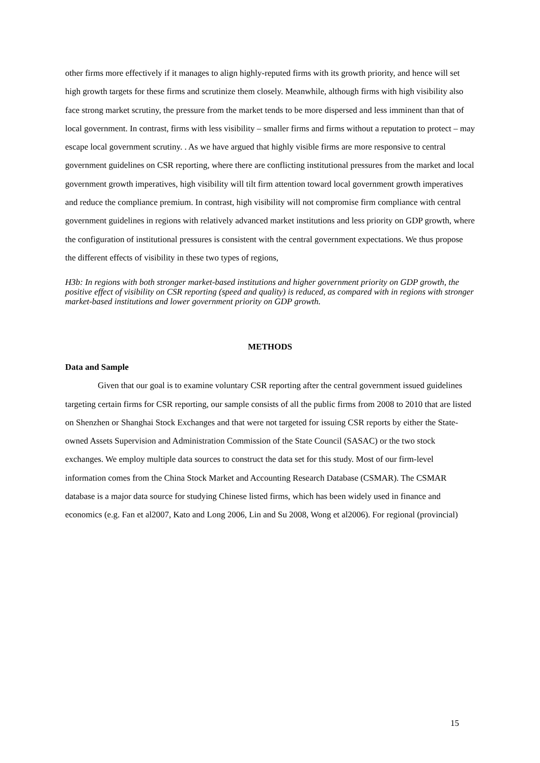other firms more effectively if it manages to align highly-reputed firms with its growth priority, and hence will set high growth targets for these firms and scrutinize them closely. Meanwhile, although firms with high visibility also face strong market scrutiny, the pressure from the market tends to be more dispersed and less imminent than that of local government. In contrast, firms with less visibility – smaller firms and firms without a reputation to protect – may escape local government scrutiny. . As we have argued that highly visible firms are more responsive to central government guidelines on CSR reporting, where there are conflicting institutional pressures from the market and local government growth imperatives, high visibility will tilt firm attention toward local government growth imperatives and reduce the compliance premium. In contrast, high visibility will not compromise firm compliance with central government guidelines in regions with relatively advanced market institutions and less priority on GDP growth, where the configuration of institutional pressures is consistent with the central government expectations. We thus propose the different effects of visibility in these two types of regions,
H3b: In regions with both stronger market-based institutions and higher government priority on GDP growth, the positive effect of visibility on CSR reporting (speed and quality) is reduced, as compared with in regions with stronger market-based institutions and lower government priority on GDP growth.
METHODS
Data and Sample
Given that our goal is to examine voluntary CSR reporting after the central government issued guidelines targeting certain firms for CSR reporting, our sample consists of all the public firms from 2008 to 2010 that are listed on Shenzhen or Shanghai Stock Exchanges and that were not targeted for issuing CSR reports by either the State-owned Assets Supervision and Administration Commission of the State Council (SASAC) or the two stock exchanges. We employ multiple data sources to construct the data set for this study. Most of our firm-level information comes from the China Stock Market and Accounting Research Database (CSMAR). The CSMAR database is a major data source for studying Chinese listed firms, which has been widely used in finance and economics (e.g. Fan et al2007, Kato and Long 2006, Lin and Su 2008, Wong et al2006). For regional (provincial)
15